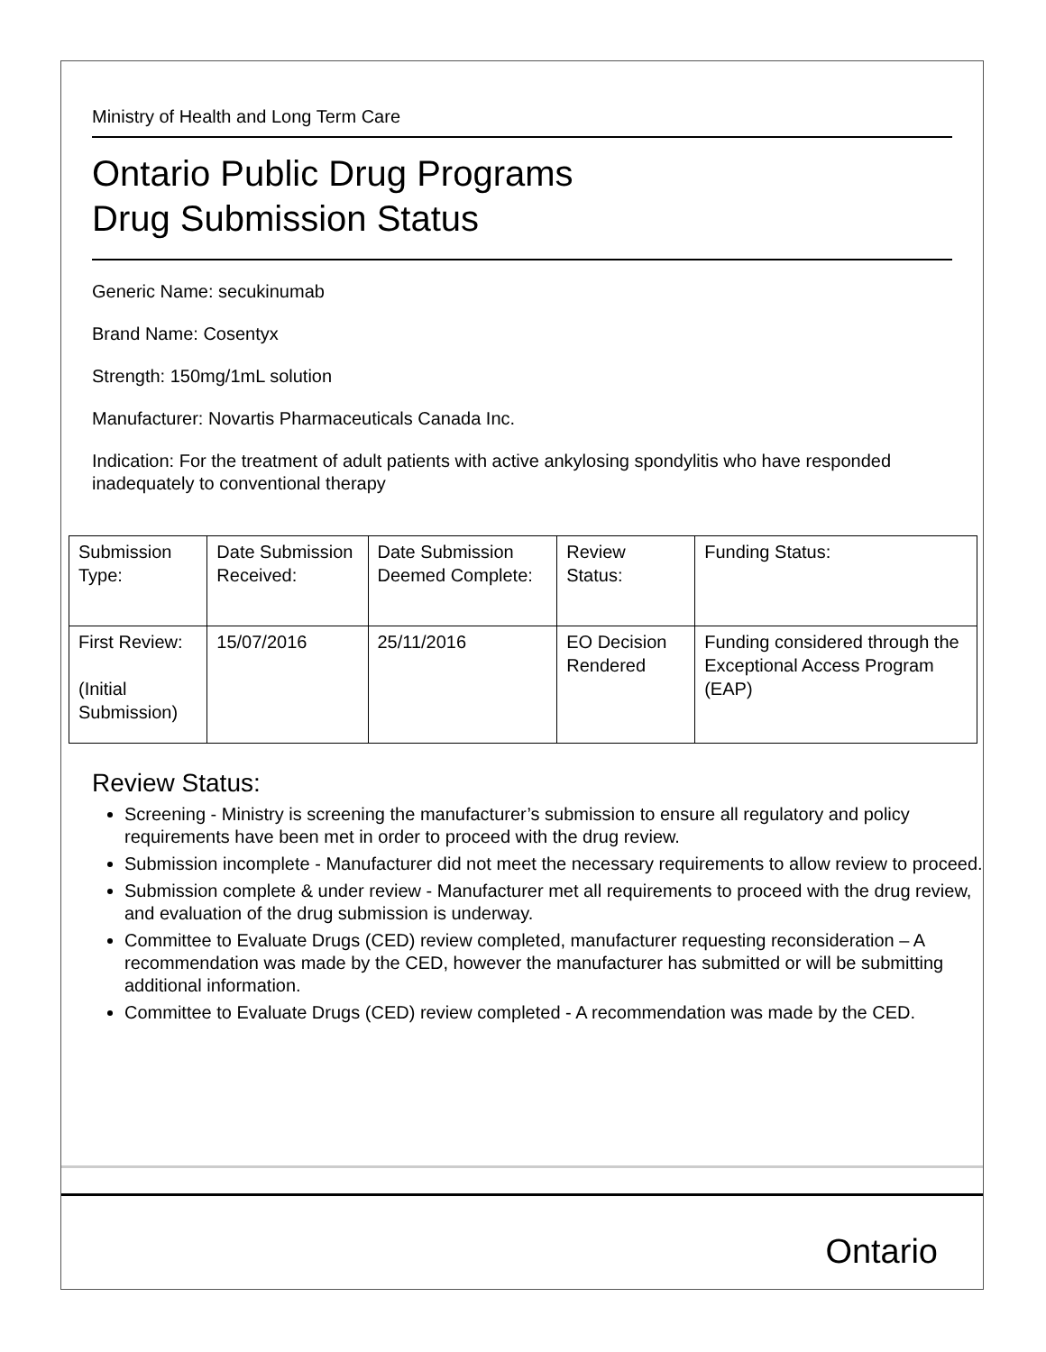Ministry of Health and Long Term Care
Ontario Public Drug Programs
Drug Submission Status
Generic Name: secukinumab
Brand Name: Cosentyx
Strength: 150mg/1mL solution
Manufacturer: Novartis Pharmaceuticals Canada Inc.
Indication: For the treatment of adult patients with active ankylosing spondylitis who have responded inadequately to conventional therapy
| Submission Type: | Date Submission Received: | Date Submission Deemed Complete: | Review Status: | Funding Status: |
| First Review: (Initial Submission) | 15/07/2016 | 25/11/2016 | EO Decision Rendered | Funding considered through the Exceptional Access Program (EAP) |
Review Status:
Screening - Ministry is screening the manufacturer’s submission to ensure all regulatory and policy requirements have been met in order to proceed with the drug review.
Submission incomplete - Manufacturer did not meet the necessary requirements to allow review to proceed.
Submission complete & under review - Manufacturer met all requirements to proceed with the drug review, and evaluation of the drug submission is underway.
Committee to Evaluate Drugs (CED) review completed, manufacturer requesting reconsideration – A recommendation was made by the CED, however the manufacturer has submitted or will be submitting additional information.
Committee to Evaluate Drugs (CED) review completed - A recommendation was made by the CED.
Ontario